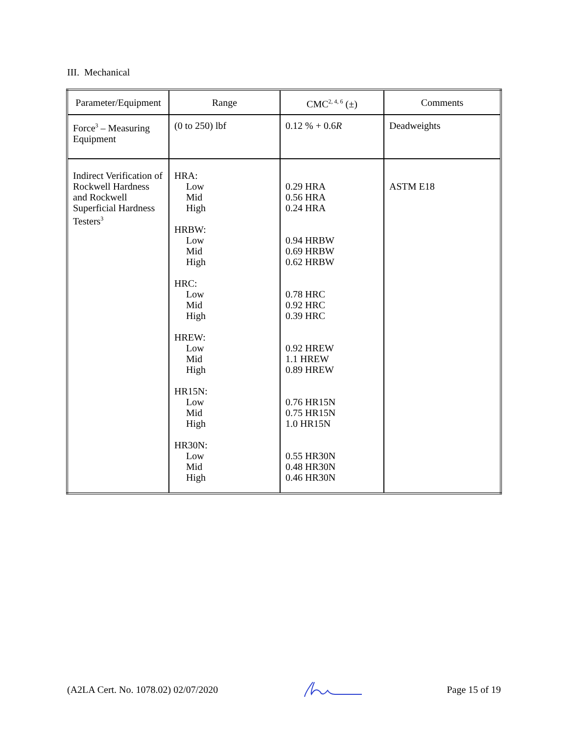III. Mechanical
| Parameter/Equipment | Range | CMC<sup>2, 4, 6</sup> (±) | Comments |
| Force<sup>3</sup> – Measuring Equipment | (0 to 250) lbf | 0.12 % + 0.6 R | Deadweights |
| Indirect Verification of Rockwell Hardness and Rockwell Superficial Hardness Testers<sup>3</sup> | HRA: Low Mid High HRBW: Low Mid High HRC: Low Mid High HREW: Low Mid High HR15N: Low Mid High HR30N: Low Mid High | 0.29 HRA 0.56 HRA 0.24 HRA 0.94 HRBW 0.69 HRBW 0.62 HRBW 0.78 HRC 0.92 HRC 0.39 HRC 0.92 HREW 1.1 HREW 0.89 HREW 0.76 HR15N 0.75 HR15N 1.0 HR15N 0.55 HR30N 0.48 HR30N 0.46 HR30N | ASTM E18 |
(A2LA Cert. No. 1078.02) 02/07/2020 Page 15 of 19